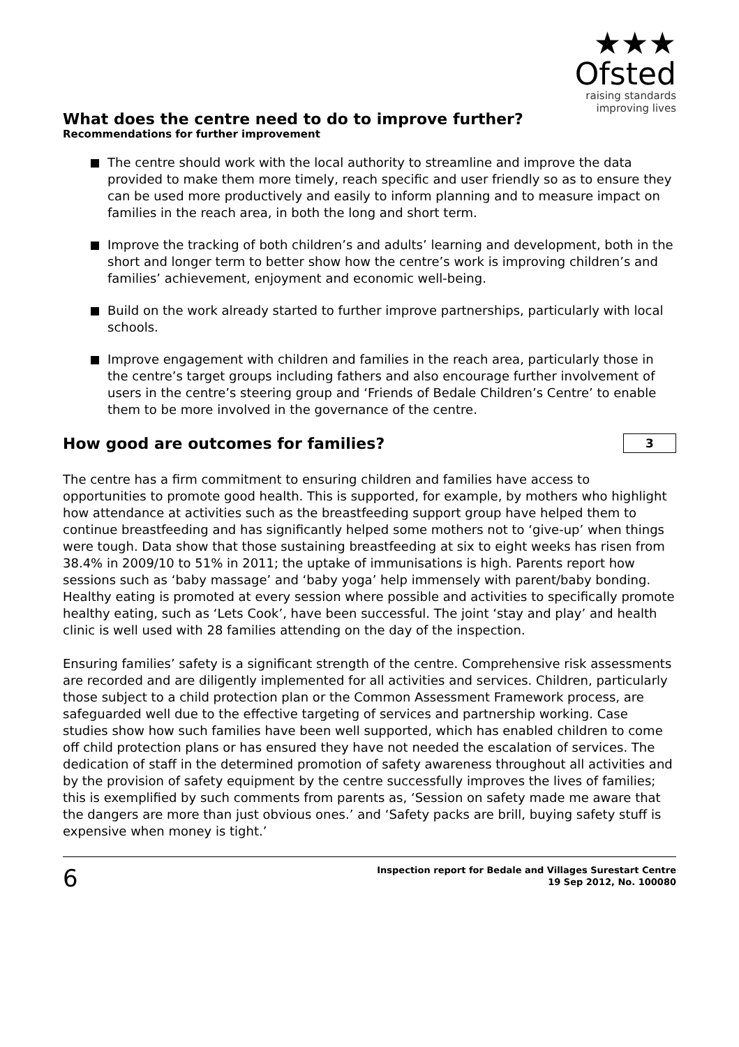★★★
Ofsted
raising standards
improving lives
What does the centre need to do to improve further?
Recommendations for further improvement
The centre should work with the local authority to streamline and improve the data provided to make them more timely, reach specific and user friendly so as to ensure they can be used more productively and easily to inform planning and to measure impact on families in the reach area, in both the long and short term.
Improve the tracking of both children’s and adults’ learning and development, both in the short and longer term to better show how the centre’s work is improving children’s and families’ achievement, enjoyment and economic well-being.
Build on the work already started to further improve partnerships, particularly with local schools.
Improve engagement with children and families in the reach area, particularly those in the centre’s target groups including fathers and also encourage further involvement of users in the centre’s steering group and ‘Friends of Bedale Children’s Centre’ to enable them to be more involved in the governance of the centre.
How good are outcomes for families?
3
The centre has a firm commitment to ensuring children and families have access to opportunities to promote good health. This is supported, for example, by mothers who highlight how attendance at activities such as the breastfeeding support group have helped them to continue breastfeeding and has significantly helped some mothers not to ‘give-up’ when things were tough. Data show that those sustaining breastfeeding at six to eight weeks has risen from 38.4% in 2009/10 to 51% in 2011; the uptake of immunisations is high. Parents report how sessions such as ‘baby massage’ and ‘baby yoga’ help immensely with parent/baby bonding. Healthy eating is promoted at every session where possible and activities to specifically promote healthy eating, such as ‘Lets Cook’, have been successful. The joint ‘stay and play’ and health clinic is well used with 28 families attending on the day of the inspection.
Ensuring families’ safety is a significant strength of the centre. Comprehensive risk assessments are recorded and are diligently implemented for all activities and services. Children, particularly those subject to a child protection plan or the Common Assessment Framework process, are safeguarded well due to the effective targeting of services and partnership working. Case studies show how such families have been well supported, which has enabled children to come off child protection plans or has ensured they have not needed the escalation of services. The dedication of staff in the determined promotion of safety awareness throughout all activities and by the provision of safety equipment by the centre successfully improves the lives of families; this is exemplified by such comments from parents as, ‘Session on safety made me aware that the dangers are more than just obvious ones.’ and ‘Safety packs are brill, buying safety stuff is expensive when money is tight.’
6
Inspection report for Bedale and Villages Surestart Centre
19 Sep 2012, No. 100080